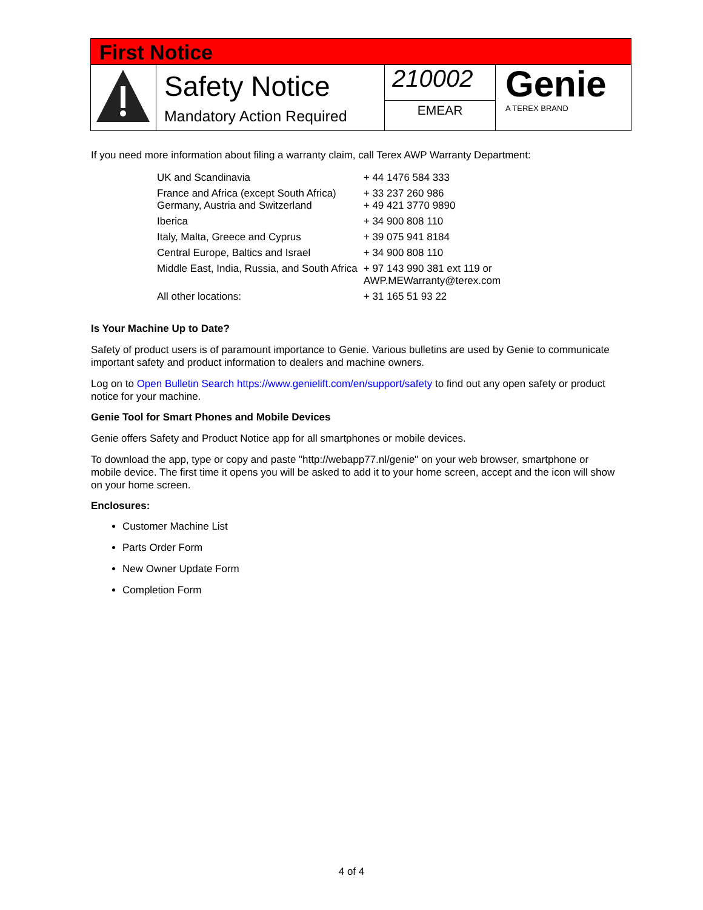First Notice
Safety Notice
Mandatory Action Required
210002
EMEAR
Genie
A TEREX BRAND
If you need more information about filing a warranty claim, call Terex AWP Warranty Department:
| UK and Scandinavia | + 44 1476 584 333 |
| France and Africa (except South Africa) Germany, Austria and Switzerland | + 33 237 260 986 + 49 421 3770 9890 |
| Iberica | + 34 900 808 110 |
| Italy, Malta, Greece and Cyprus | + 39 075 941 8184 |
| Central Europe, Baltics and Israel | + 34 900 808 110 |
| Middle East, India, Russia, and South Africa | + 97 143 990 381 ext 119 or AWP.MEWarranty@terex.com |
| All other locations: | + 31 165 51 93 22 |
Is Your Machine Up to Date?
Safety of product users is of paramount importance to Genie. Various bulletins are used by Genie to communicate important safety and product information to dealers and machine owners.
Log on to Open Bulletin Search https://www.genielift.com/en/support/safety to find out any open safety or product notice for your machine.
Genie Tool for Smart Phones and Mobile Devices
Genie offers Safety and Product Notice app for all smartphones or mobile devices.
To download the app, type or copy and paste "http://webapp77.nl/genie" on your web browser, smartphone or mobile device. The first time it opens you will be asked to add it to your home screen, accept and the icon will show on your home screen.
Enclosures:
Customer Machine List
Parts Order Form
New Owner Update Form
Completion Form
4 of 4